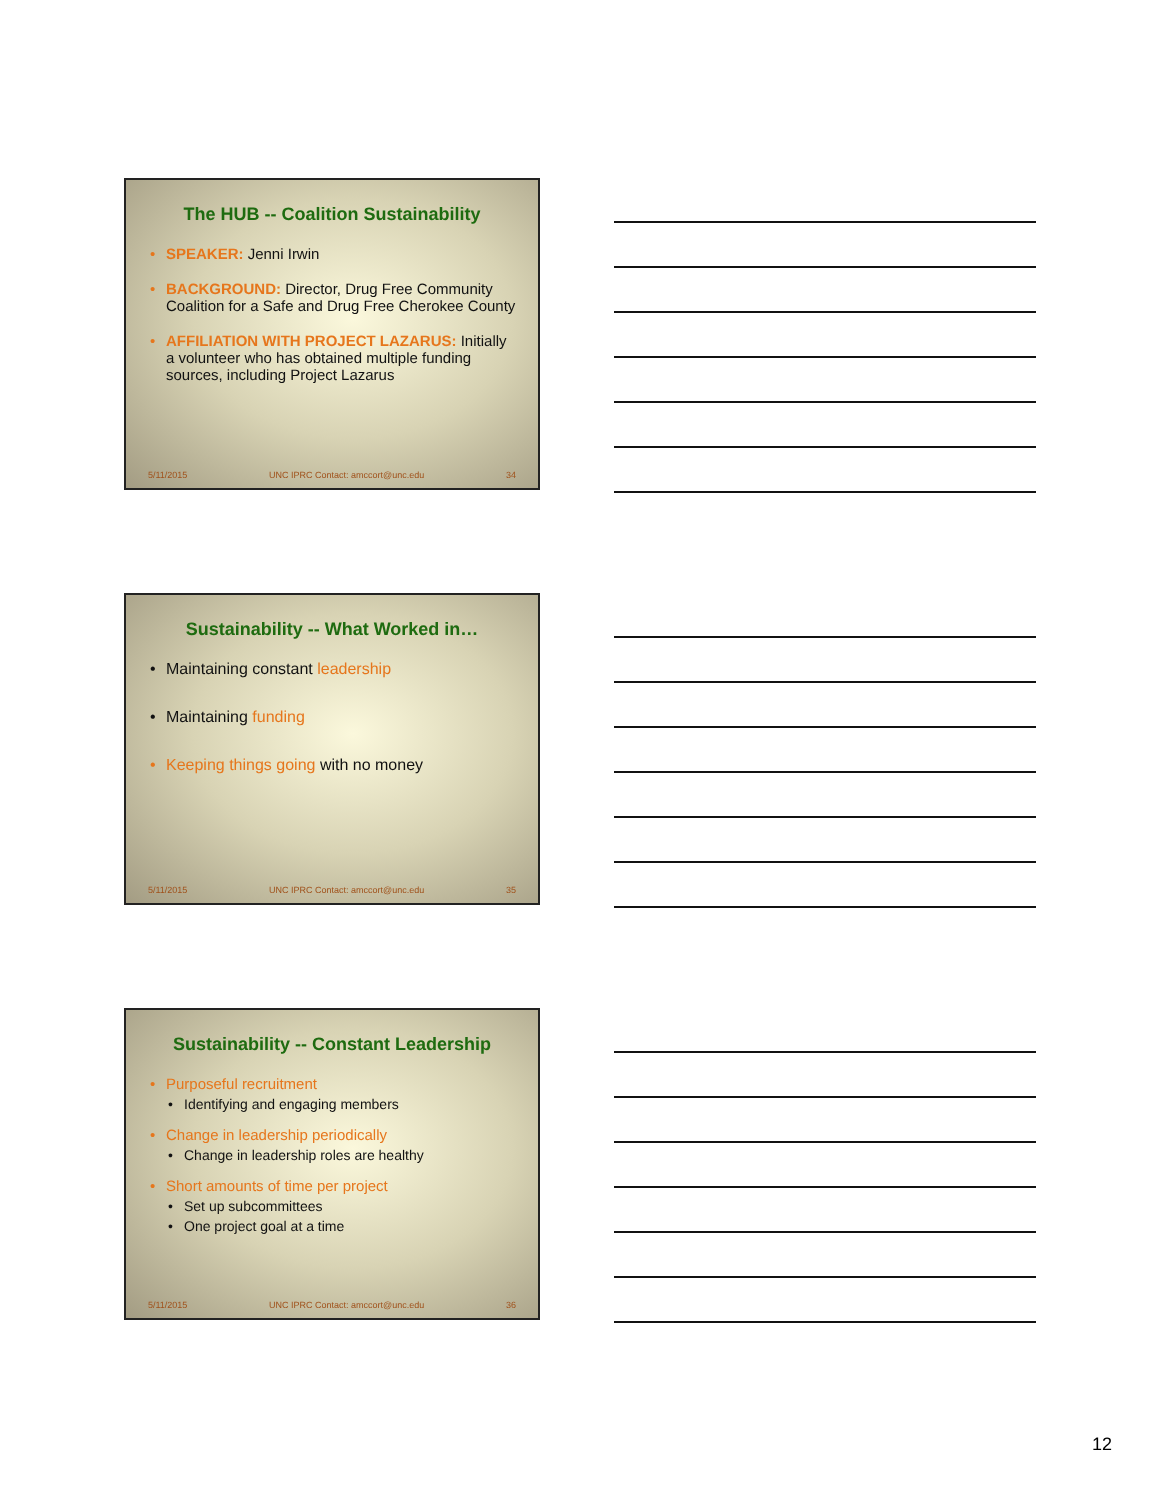The HUB -- Coalition Sustainability
SPEAKER: Jenni Irwin
BACKGROUND: Director, Drug Free Community Coalition for a Safe and Drug Free Cherokee County
AFFILIATION WITH PROJECT LAZARUS: Initially a volunteer who has obtained multiple funding sources, including Project Lazarus
5/11/2015 UNC IPRC Contact: amccort@unc.edu 34
Sustainability -- What Worked in…
Maintaining constant leadership
Maintaining funding
Keeping things going with no money
5/11/2015 UNC IPRC Contact: amccort@unc.edu 35
Sustainability -- Constant Leadership
Purposeful recruitment
Identifying and engaging members
Change in leadership periodically
Change in leadership roles are healthy
Short amounts of time per project
Set up subcommittees
One project goal at a time
5/11/2015 UNC IPRC Contact: amccort@unc.edu 36
12